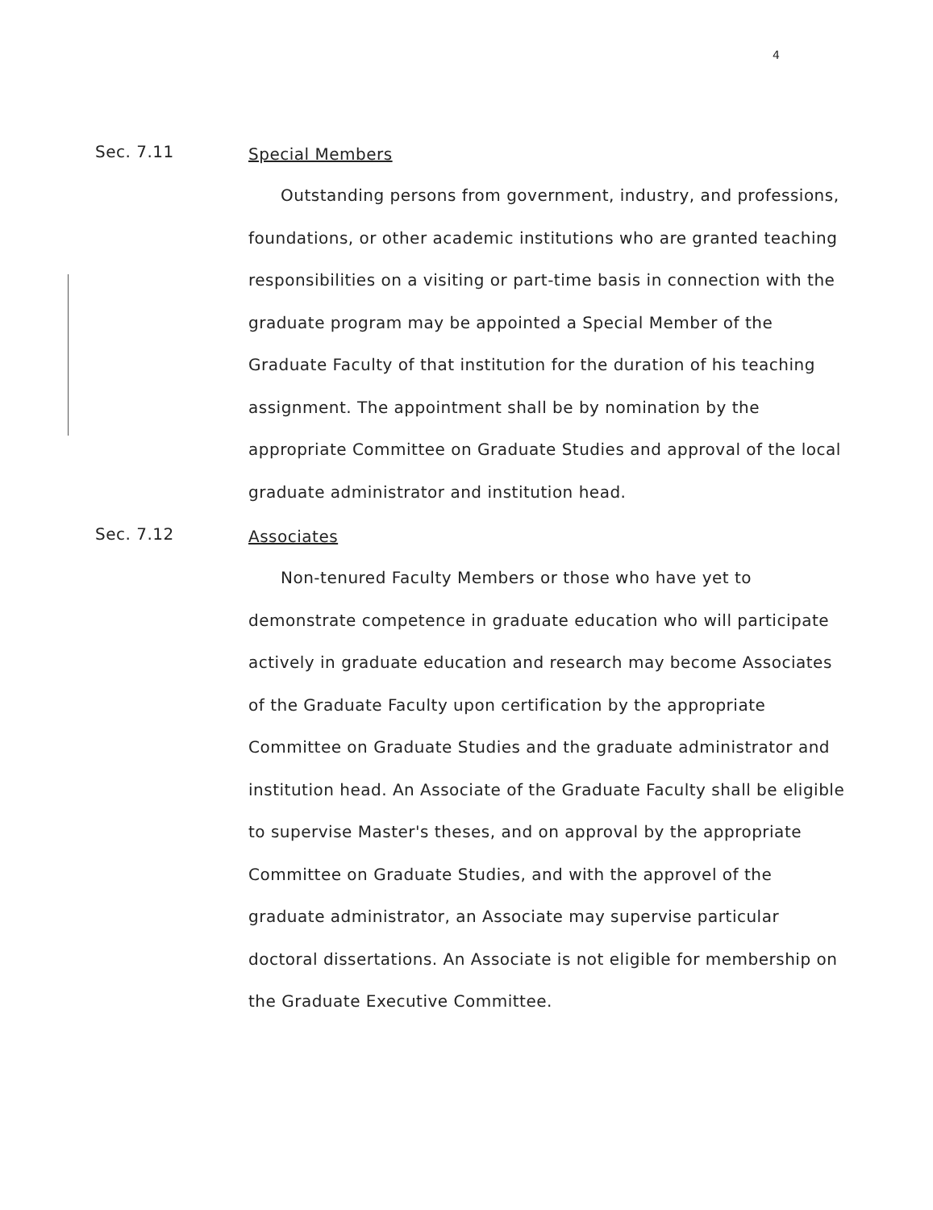4
Sec. 7.11
Special Members
Outstanding persons from government, industry, and professions, foundations, or other academic institutions who are granted teaching responsibilities on a visiting or part-time basis in connection with the graduate program may be appointed a Special Member of the Graduate Faculty of that institution for the duration of his teaching assignment. The appointment shall be by nomination by the appropriate Committee on Graduate Studies and approval of the local graduate administrator and institution head.
Sec. 7.12
Associates
Non-tenured Faculty Members or those who have yet to demonstrate competence in graduate education who will participate actively in graduate education and research may become Associates of the Graduate Faculty upon certification by the appropriate Committee on Graduate Studies and the graduate administrator and institution head. An Associate of the Graduate Faculty shall be eligible to supervise Master's theses, and on approval by the appropriate Committee on Graduate Studies, and with the approvel of the graduate administrator, an Associate may supervise particular doctoral dissertations. An Associate is not eligible for membership on the Graduate Executive Committee.